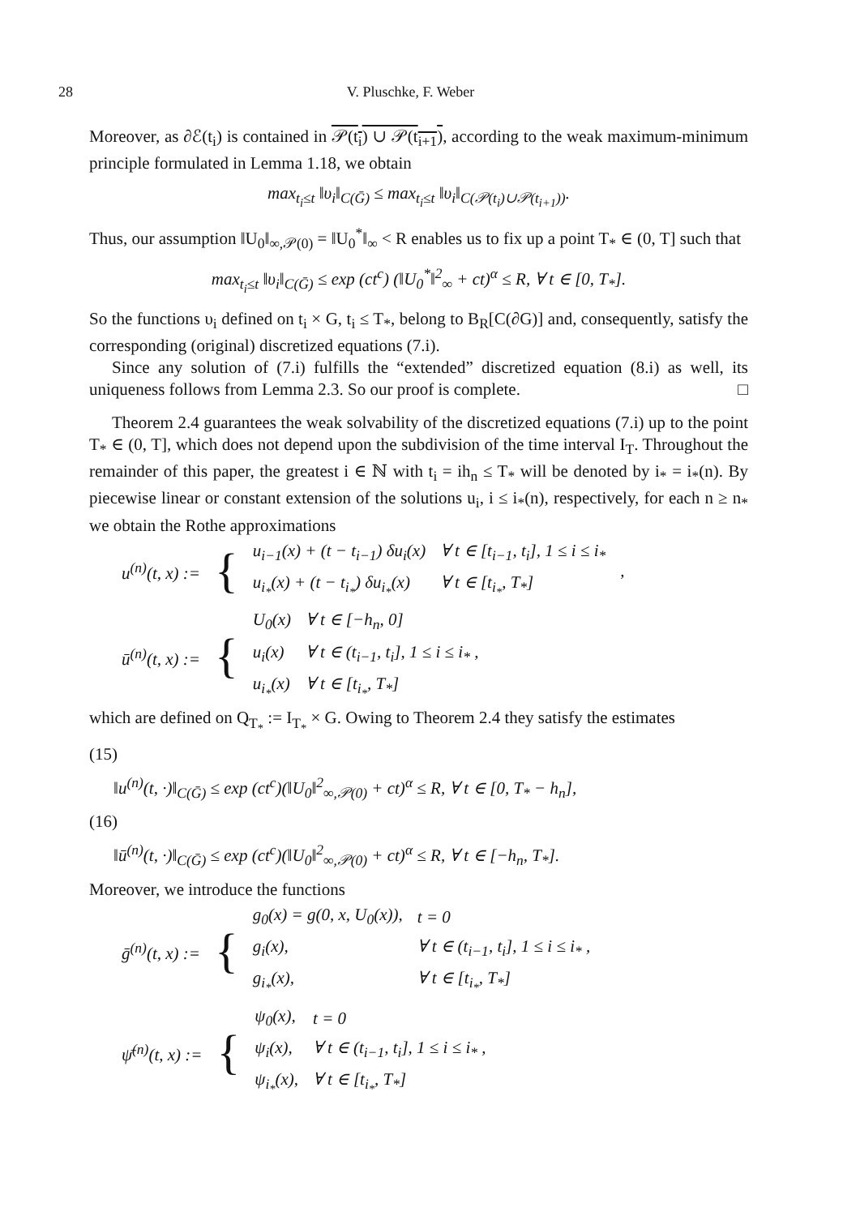28 V. Pluschke, F. Weber
Moreover, as ∂ℰ(t<sub>i</sub>) is contained in 𝒫(t<sub>i</sub>) ∪ 𝒫(t<sub>i+1</sub>), according to the weak maximum-minimum principle formulated in Lemma 1.18, we obtain
max<sub>t<sub>i</sub>≤t</sub> ‖υ<sub>i</sub>‖<sub>C(Ḡ)</sub> ≤ max<sub>t<sub>i</sub>≤t</sub> ‖υ<sub>i</sub>‖<sub>C(𝒫(t<sub>i</sub>)∪𝒫(t<sub>i+1</sub>))</sub>.
Thus, our assumption ‖U<sub>0</sub>‖<sub>∞,𝒫(0)</sub> = ‖U<sub>0</sub><sup>*</sup>‖<sub>∞</sub> < R enables us to fix up a point T<sub>*</sub> ∈ (0, T] such that
max<sub>t<sub>i</sub>≤t</sub> ‖υ<sub>i</sub>‖<sub>C(Ḡ)</sub> ≤ exp (ct<sup>c</sup>) (‖U<sub>0</sub><sup>*</sup>‖<sup>2</sup><sub>∞</sub> + ct)<sup>α</sup> ≤ R, ∀ t ∈ [0, T<sub>*</sub>].
So the functions υ<sub>i</sub> defined on t<sub>i</sub> × G, t<sub>i</sub> ≤ T<sub>*</sub>, belong to B<sub>R</sub>[C(∂G)] and, consequently, satisfy the corresponding (original) discretized equations (7.i).
Since any solution of (7.i) fulfills the “extended” discretized equation (8.i) as well, its uniqueness follows from Lemma 2.3. So our proof is complete. □
Theorem 2.4 guarantees the weak solvability of the discretized equations (7.i) up to the point T<sub>*</sub> ∈ (0, T], which does not depend upon the subdivision of the time interval I<sub>T</sub>. Throughout the remainder of this paper, the greatest i ∈ ℕ with t<sub>i</sub> = ih<sub>n</sub> ≤ T<sub>*</sub> will be denoted by i<sub>*</sub> = i<sub>*</sub>(n). By piecewise linear or constant extension of the solutions u<sub>i</sub>, i ≤ i<sub>*</sub>(n), respectively, for each n ≥ n<sub>*</sub> we obtain the Rothe approximations
| u<sup>(n)</sup>(t, x) := | { | u<sub>i−1</sub>(x) + (t − t<sub>i−1</sub>) δu<sub>i</sub>(x) | ∀ t ∈ [t<sub>i−1</sub>, t<sub>i</sub>], 1 ≤ i ≤ i<sub>*</sub> | , |
| | | u<sub>i<sub>*</sub></sub>(x) + (t − t<sub>i<sub>*</sub></sub>) δu<sub>i<sub>*</sub></sub>(x) | ∀ t ∈ [t<sub>i<sub>*</sub></sub>, T<sub>*</sub>] | |
| ū<sup>(n)</sup>(t, x) := | { | U<sub>0</sub>(x) | ∀ t ∈ [−h<sub>n</sub>, 0] |
| | | u<sub>i</sub>(x) | ∀ t ∈ (t<sub>i−1</sub>, t<sub>i</sub>], 1 ≤ i ≤ i<sub>*</sub> , |
| | | u<sub>i<sub>*</sub></sub>(x) | ∀ t ∈ [t<sub>i<sub>*</sub></sub>, T<sub>*</sub>] |
which are defined on Q<sub>T<sub>*</sub></sub> := I<sub>T<sub>*</sub></sub> × G. Owing to Theorem 2.4 they satisfy the estimates
(15)
‖u<sup>(n)</sup>(t, ·)‖<sub>C(Ḡ)</sub> ≤ exp (ct<sup>c</sup>)(‖U<sub>0</sub>‖<sup>2</sup><sub>∞,𝒫(0)</sub> + ct)<sup>α</sup> ≤ R, ∀ t ∈ [0, T<sub>*</sub> − h<sub>n</sub>],
(16)
‖ū<sup>(n)</sup>(t, ·)‖<sub>C(Ḡ)</sub> ≤ exp (ct<sup>c</sup>)(‖U<sub>0</sub>‖<sup>2</sup><sub>∞,𝒫(0)</sub> + ct)<sup>α</sup> ≤ R, ∀ t ∈ [−h<sub>n</sub>, T<sub>*</sub>].
Moreover, we introduce the functions
| ḡ<sup>(n)</sup>(t, x) := | { | g<sub>0</sub>(x) = g(0, x, U<sub>0</sub>(x)), | t = 0 |
| | | g<sub>i</sub>(x), | ∀ t ∈ (t<sub>i−1</sub>, t<sub>i</sub>], 1 ≤ i ≤ i<sub>*</sub> , |
| | | g<sub>i<sub>*</sub></sub>(x), | ∀ t ∈ [t<sub>i<sub>*</sub></sub>, T<sub>*</sub>] |
| ψ̄<sup>(n)</sup>(t, x) := | { | ψ<sub>0</sub>(x), | t = 0 |
| | | ψ<sub>i</sub>(x), | ∀ t ∈ (t<sub>i−1</sub>, t<sub>i</sub>], 1 ≤ i ≤ i<sub>*</sub> , |
| | | ψ<sub>i<sub>*</sub></sub>(x), | ∀ t ∈ [t<sub>i<sub>*</sub></sub>, T<sub>*</sub>] |